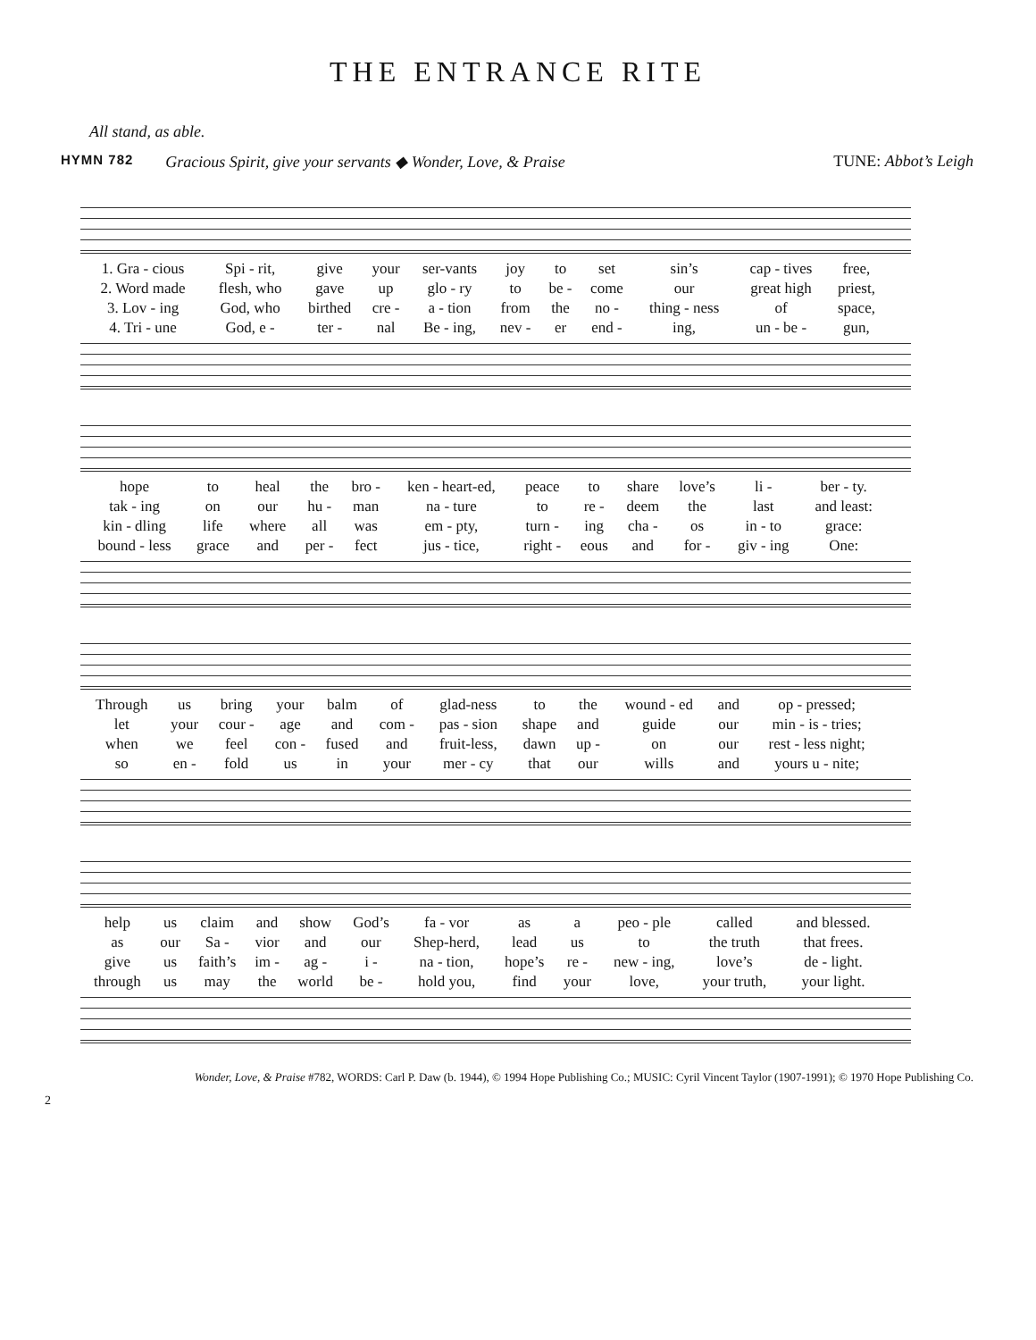THE ENTRANCE RITE
All stand, as able.
HYMN 782 Gracious Spirit, give your servants ◆ Wonder, Love, & Praise TUNE: Abbot’s Leigh
| 1. Gra - cious | Spi - rit, | give | your | ser-vants | joy | to | set | sin’s | cap - tives | free, |
| 2. Word made | flesh, who | gave | up | glo - ry | to | be - | come | our | great high | priest, |
| 3. Lov - ing | God, who | birthed | cre - | a - tion | from | the | no - | thing - ness | of | space, |
| 4. Tri - une | God, e - | ter - | nal | Be - ing, | nev - | er | end - | ing, | un - be - | gun, |
| hope | to | heal | the | bro - | ken - heart-ed, | peace | to | share | love’s | li - | ber - ty. |
| tak - ing | on | our | hu - | man | na - ture | to | re - | deem | the | last | and least: |
| kin - dling | life | where | all | was | em - pty, | turn - | ing | cha - | os | in - to | grace: |
| bound - less | grace | and | per - | fect | jus - tice, | right - | eous | and | for - | giv - ing | One: |
| Through | us | bring | your | balm | of | glad-ness | to | the | wound - ed | and | op - pressed; |
| let | your | cour - | age | and | com - | pas - sion | shape | and | guide | our | min - is - tries; |
| when | we | feel | con - | fused | and | fruit-less, | dawn | up - | on | our | rest - less night; |
| so | en - | fold | us | in | your | mer - cy | that | our | wills | and | yours u - nite; |
| help | us | claim | and | show | God’s | fa - vor | as | a | peo - ple | called | and blessed. |
| as | our | Sa - | vior | and | our | Shep-herd, | lead | us | to | the truth | that frees. |
| give | us | faith’s | im - | ag - | i - | na - tion, | hope’s | re - | new - ing, | love’s | de - light. |
| through | us | may | the | world | be - | hold you, | find | your | love, | your truth, | your light. |
Wonder, Love, & Praise #782, WORDS: Carl P. Daw (b. 1944), © 1994 Hope Publishing Co.; MUSIC: Cyril Vincent Taylor (1907-1991); © 1970 Hope Publishing Co.
2